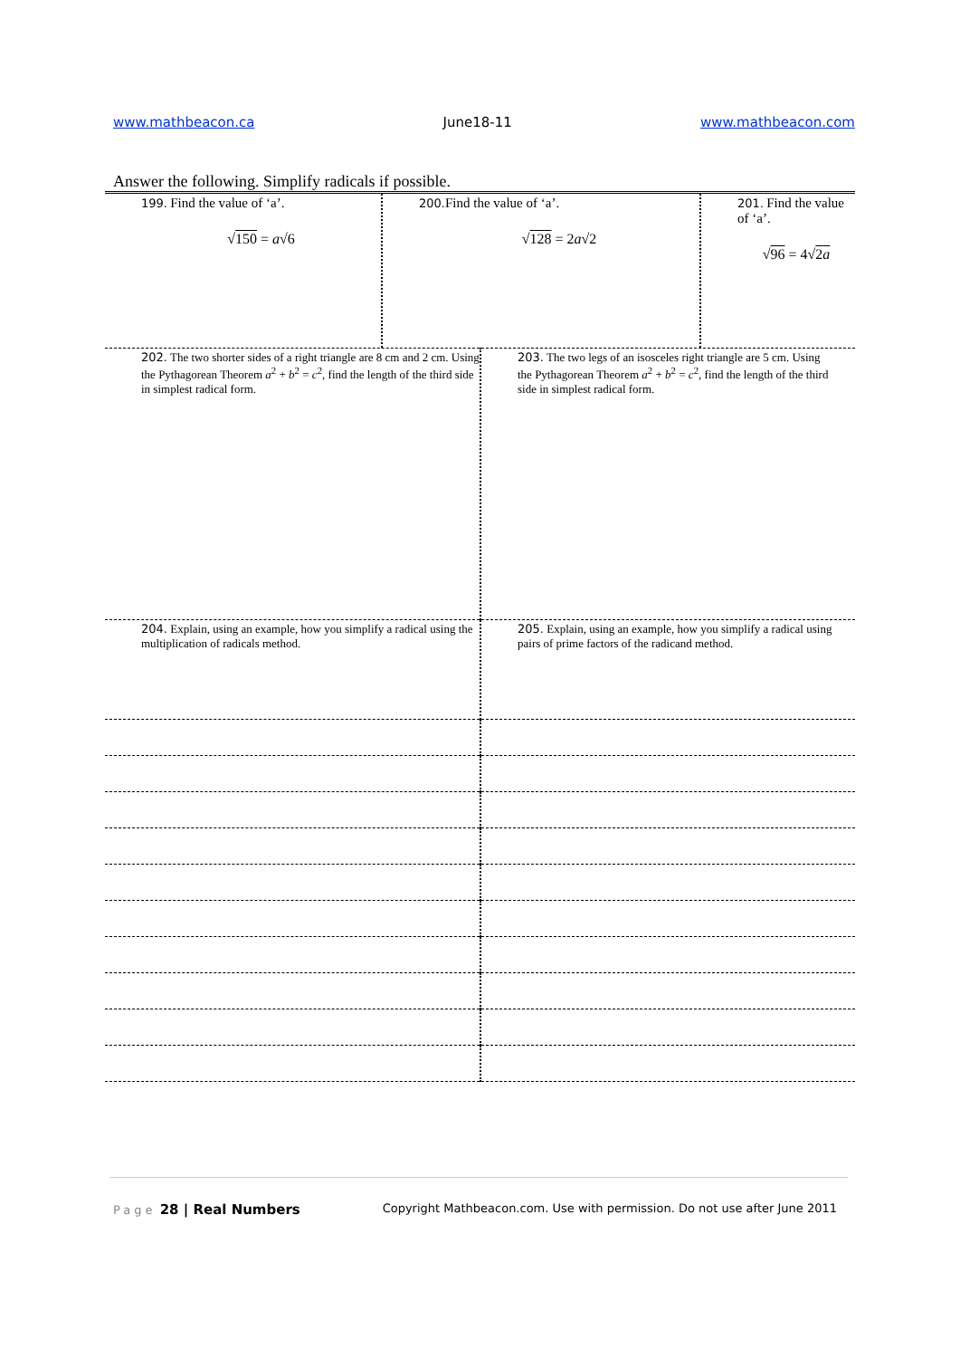www.mathbeacon.ca June18-11 www.mathbeacon.com
Answer the following. Simplify radicals if possible.
| 199. Find the value of ‘a’. √ 150 = a √6 | 200. Find the value of ‘a’. √ 128 = 2 a √2 | 201. Find the value of ‘a’. √ 96 = 4√ 2 a |
| 202. The two shorter sides of a right triangle are 8 cm and 2 cm. Using the Pythagorean Theorem a<sup>2</sup> + b<sup>2</sup> = c<sup>2</sup>, find the length of the third side in simplest radical form. | 203. The two legs of an isosceles right triangle are 5 cm. Using the Pythagorean Theorem a<sup>2</sup> + b<sup>2</sup> = c<sup>2</sup>, find the length of the third side in simplest radical form. |
| 204. Explain, using an example, how you simplify a radical using the multiplication of radicals method. | 205. Explain, using an example, how you simplify a radical using pairs of prime factors of the radicand method. |
Page 28 | Real Numbers Copyright Mathbeacon.com. Use with permission. Do not use after June 2011